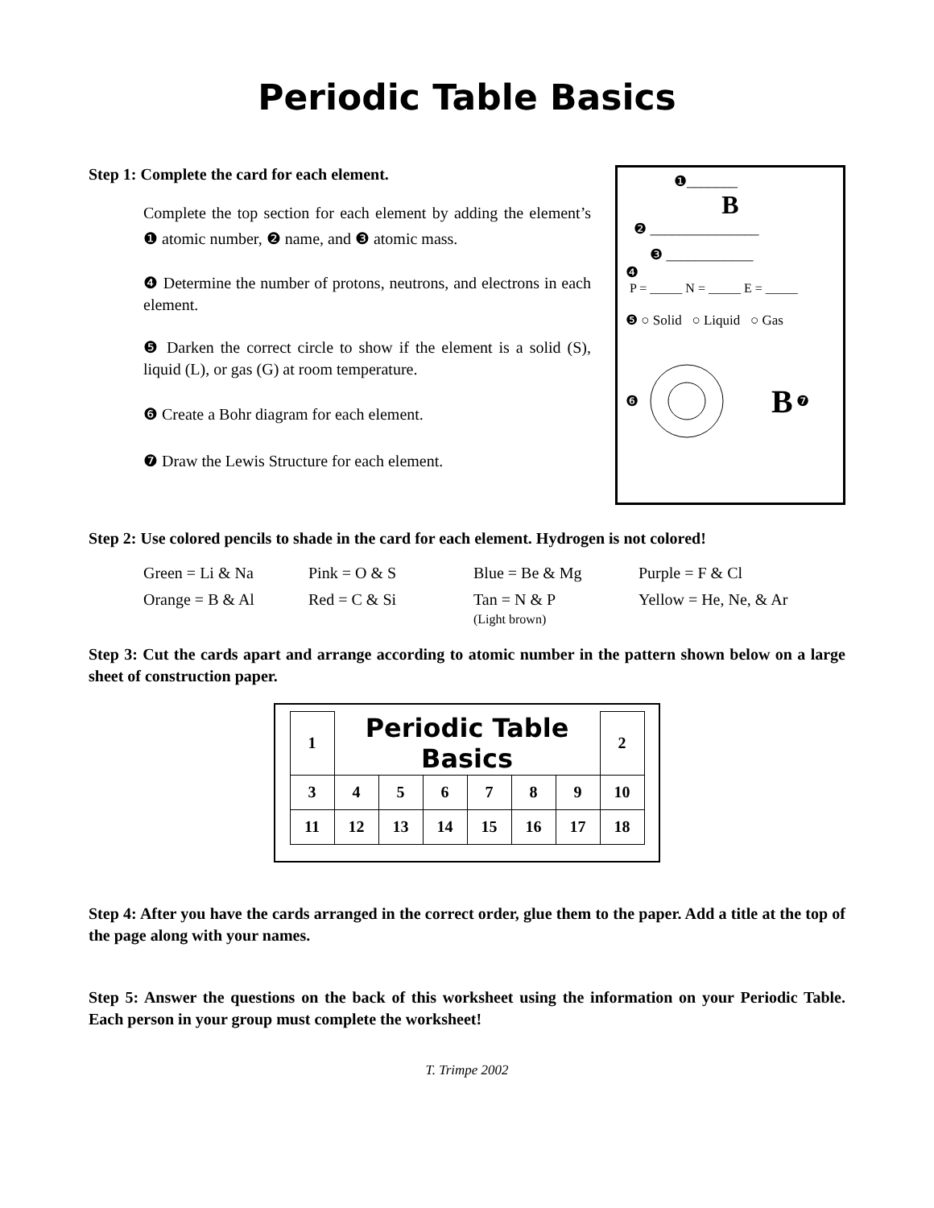Periodic Table Basics
Step 1: Complete the card for each element.
Complete the top section for each element by adding the element’s ❶ atomic number, ❷ name, and ❸ atomic mass.
❹ Determine the number of protons, neutrons, and electrons in each element.
❺ Darken the correct circle to show if the element is a solid (S), liquid (L), or gas (G) at room temperature.
❻ Create a Bohr diagram for each element.
❼ Draw the Lewis Structure for each element.
❶_______
B
❷ _______________
❸ ____________
❹
P = _____ N = _____ E = _____
❺ ○ Solid ○ Liquid ○ Gas
❻ B ❼
Step 2: Use colored pencils to shade in the card for each element. Hydrogen is not colored!
Green = Li & Na
Pink = O & S
Blue = Be & Mg
Purple = F & Cl
Orange = B & Al
Red = C & Si
Tan = N & P
(Light brown)
Yellow = He, Ne, & Ar
Step 3: Cut the cards apart and arrange according to atomic number in the pattern shown below on a large sheet of construction paper.
| 1 | Periodic Table Basics | | | | | | 2 |
| 3 | 4 | 5 | 6 | 7 | 8 | 9 | 10 |
| 11 | 12 | 13 | 14 | 15 | 16 | 17 | 18 |
Step 4: After you have the cards arranged in the correct order, glue them to the paper. Add a title at the top of the page along with your names.
Step 5: Answer the questions on the back of this worksheet using the information on your Periodic Table. Each person in your group must complete the worksheet!
T. Trimpe 2002